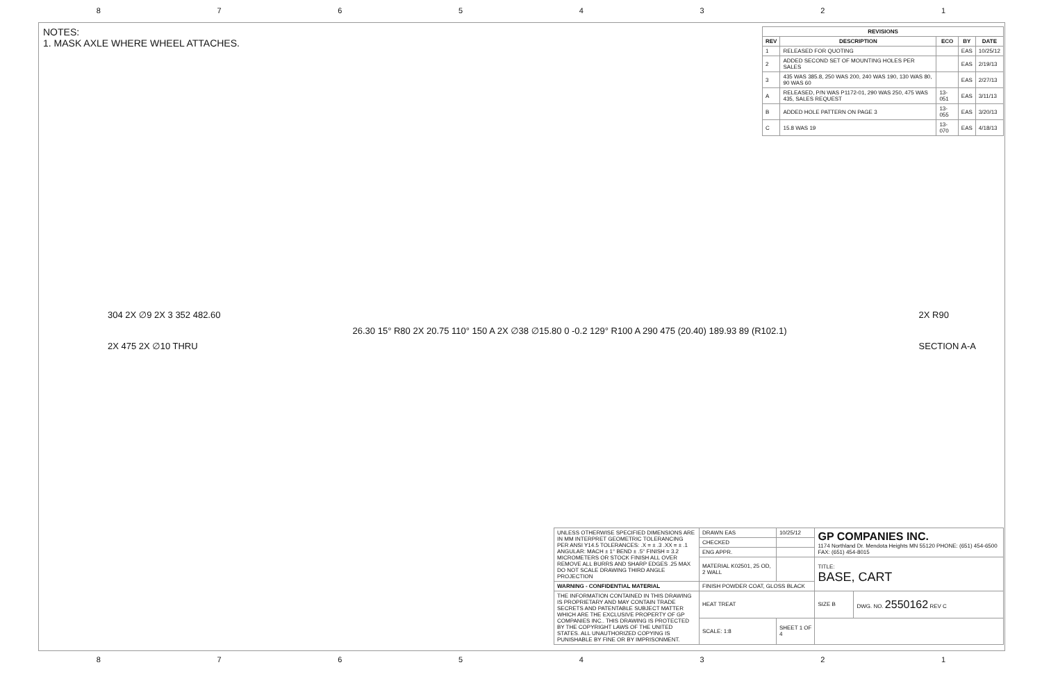87654321
NOTES:
1. MASK AXLE WHERE WHEEL ATTACHES.
| REVISIONS | | | | |
| --- | --- | --- | --- | --- |
| REV | DESCRIPTION | ECO | BY | DATE |
| 1 | RELEASED FOR QUOTING | | EAS | 10/25/12 |
| 2 | ADDED SECOND SET OF MOUNTING HOLES PER SALES | | EAS | 2/19/13 |
| 3 | 435 WAS 385.8, 250 WAS 200, 240 WAS 190, 130 WAS 80, 90 WAS 60 | | EAS | 2/27/13 |
| A | RELEASED, P/N WAS P1172-01, 290 WAS 250, 475 WAS 435, SALES REQUEST | 13-051 | EAS | 3/11/13 |
| B | ADDED HOLE PATTERN ON PAGE 3 | 13-055 | EAS | 3/20/13 |
| C | 15.8 WAS 19 | 13-070 | EAS | 4/18/13 |
304 2X ∅9 2X 3 352 482.60
2X 475 2X ∅10 THRU
26.30 15° R80 2X 20.75 110° 150 A 2X ∅38 ∅15.80 0 -0.2 129° R100 A 290 475 (20.40) 189.93 89 (R102.1)
2X R90
SECTION A-A
| UNLESS OTHERWISE SPECIFIED DIMENSIONS ARE IN MM INTERPRET GEOMETRIC TOLERANCING PER ANSI Y14.5 TOLERANCES: .X = ± .3 .XX = ± .1 ANGULAR: MACH ± 1° BEND ± .5° FINISH = 3.2 MICROMETERS OR STOCK FINISH ALL OVER REMOVE ALL BURRS AND SHARP EDGES .25 MAX DO NOT SCALE DRAWING THIRD ANGLE PROJECTION | DRAWN EAS | 10/25/12 | GP COMPANIES INC. 1174 Northland Dr. Mendota Heights MN 55120 PHONE: (651) 454-6500 FAX: (651) 454-8015 | |
| | CHECKED | | | |
| | ENG APPR. | | | |
| | MATERIAL K02501, 25 OD, 2 WALL | | TITLE: BASE, CART | |
| WARNING - CONFIDENTIAL MATERIAL | FINISH POWDER COAT, GLOSS BLACK | | | |
| THE INFORMATION CONTAINED IN THIS DRAWING IS PROPRIETARY AND MAY CONTAIN TRADE SECRETS AND PATENTABLE SUBJECT MATTER WHICH ARE THE EXCLUSIVE PROPERTY OF GP COMPANIES INC.. THIS DRAWING IS PROTECTED BY THE COPYRIGHT LAWS OF THE UNITED STATES. ALL UNAUTHORIZED COPYING IS PUNISHABLE BY FINE OR BY IMPRISONMENT. | HEAT TREAT | | SIZE B | DWG. NO. 2550162 REV C |
| | SCALE: 1:8 | SHEET 1 OF 4 | | |
87654321